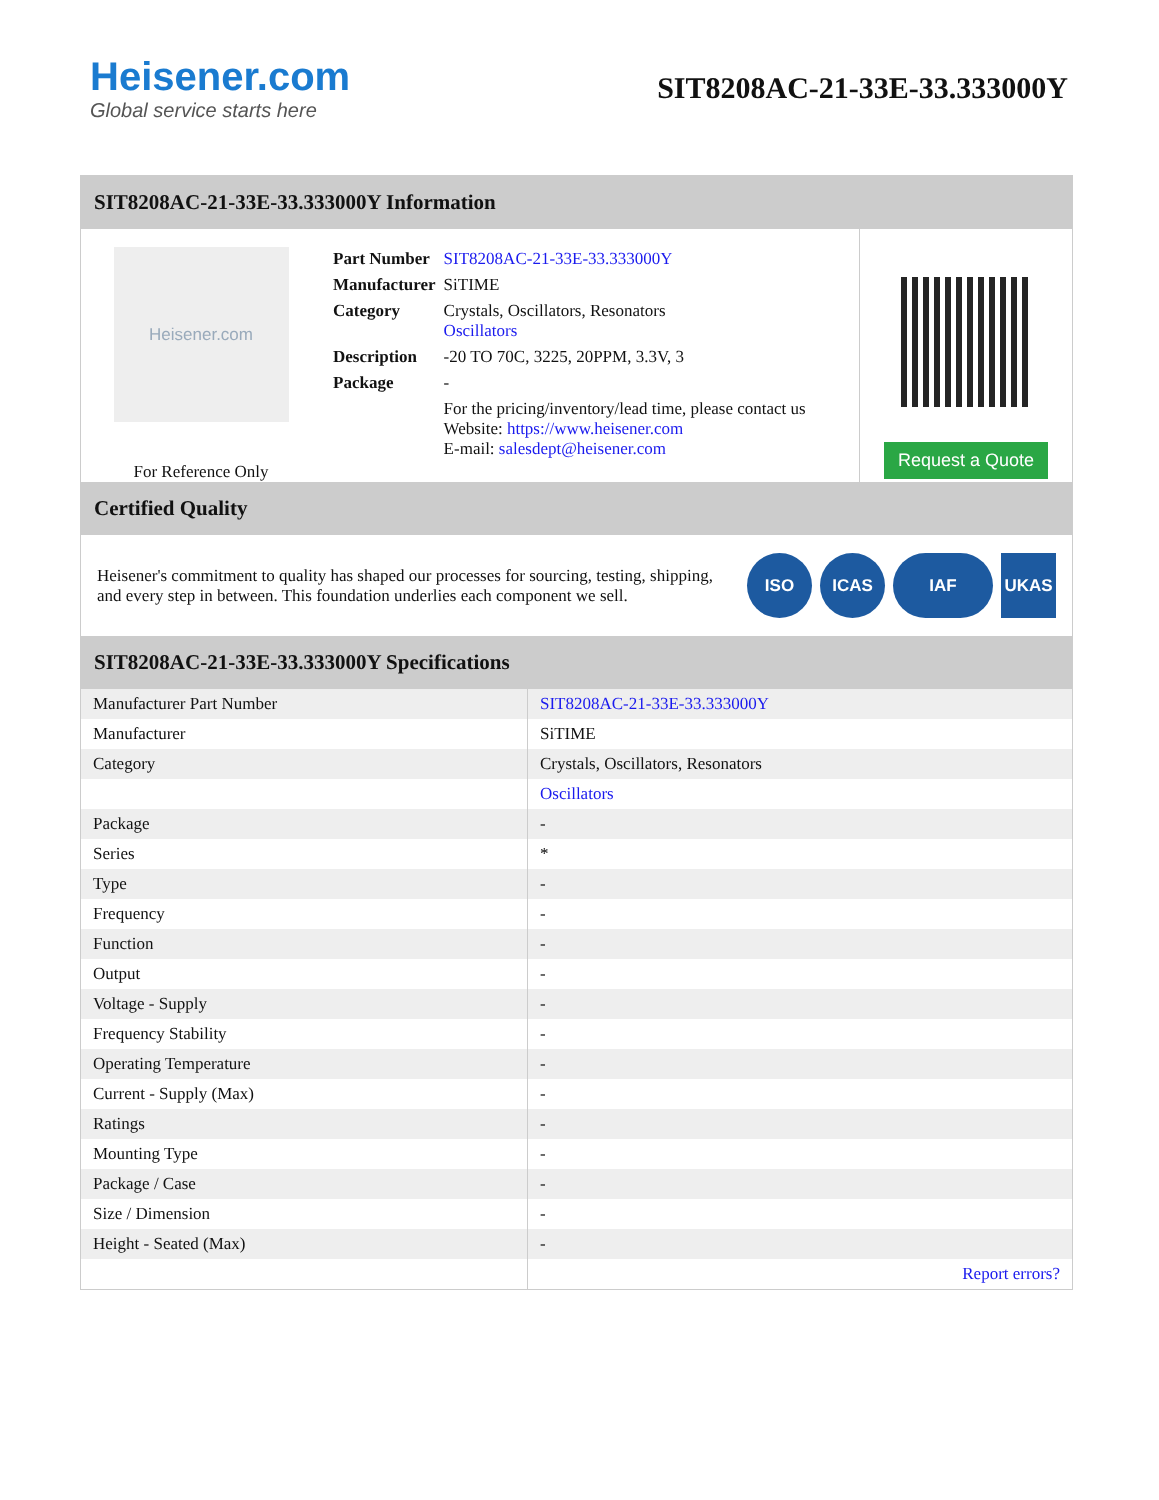Heisener.com
Global service starts here
SIT8208AC-21-33E-33.333000Y
SIT8208AC-21-33E-33.333000Y Information
Heisener.com
For Reference Only
| Part Number | SIT8208AC-21-33E-33.333000Y |
| Manufacturer | SiTIME |
| Category | Crystals, Oscillators, Resonators Oscillators |
| Description | -20 TO 70C, 3225, 20PPM, 3.3V, 3 |
| Package | - |
| | For the pricing/inventory/lead time, please contact us Website: https://www.heisener.com E-mail: salesdept@heisener.com |
Request a Quote
Certified Quality
Heisener's commitment to quality has shaped our processes for sourcing, testing, shipping, and every step in between. This foundation underlies each component we sell.
ISO ICAS IAF UKAS
SIT8208AC-21-33E-33.333000Y Specifications
| Manufacturer Part Number | SIT8208AC-21-33E-33.333000Y |
| Manufacturer | SiTIME |
| Category | Crystals, Oscillators, Resonators |
| | Oscillators |
| Package | - |
| Series | * |
| Type | - |
| Frequency | - |
| Function | - |
| Output | - |
| Voltage - Supply | - |
| Frequency Stability | - |
| Operating Temperature | - |
| Current - Supply (Max) | - |
| Ratings | - |
| Mounting Type | - |
| Package / Case | - |
| Size / Dimension | - |
| Height - Seated (Max) | - |
| | Report errors? |